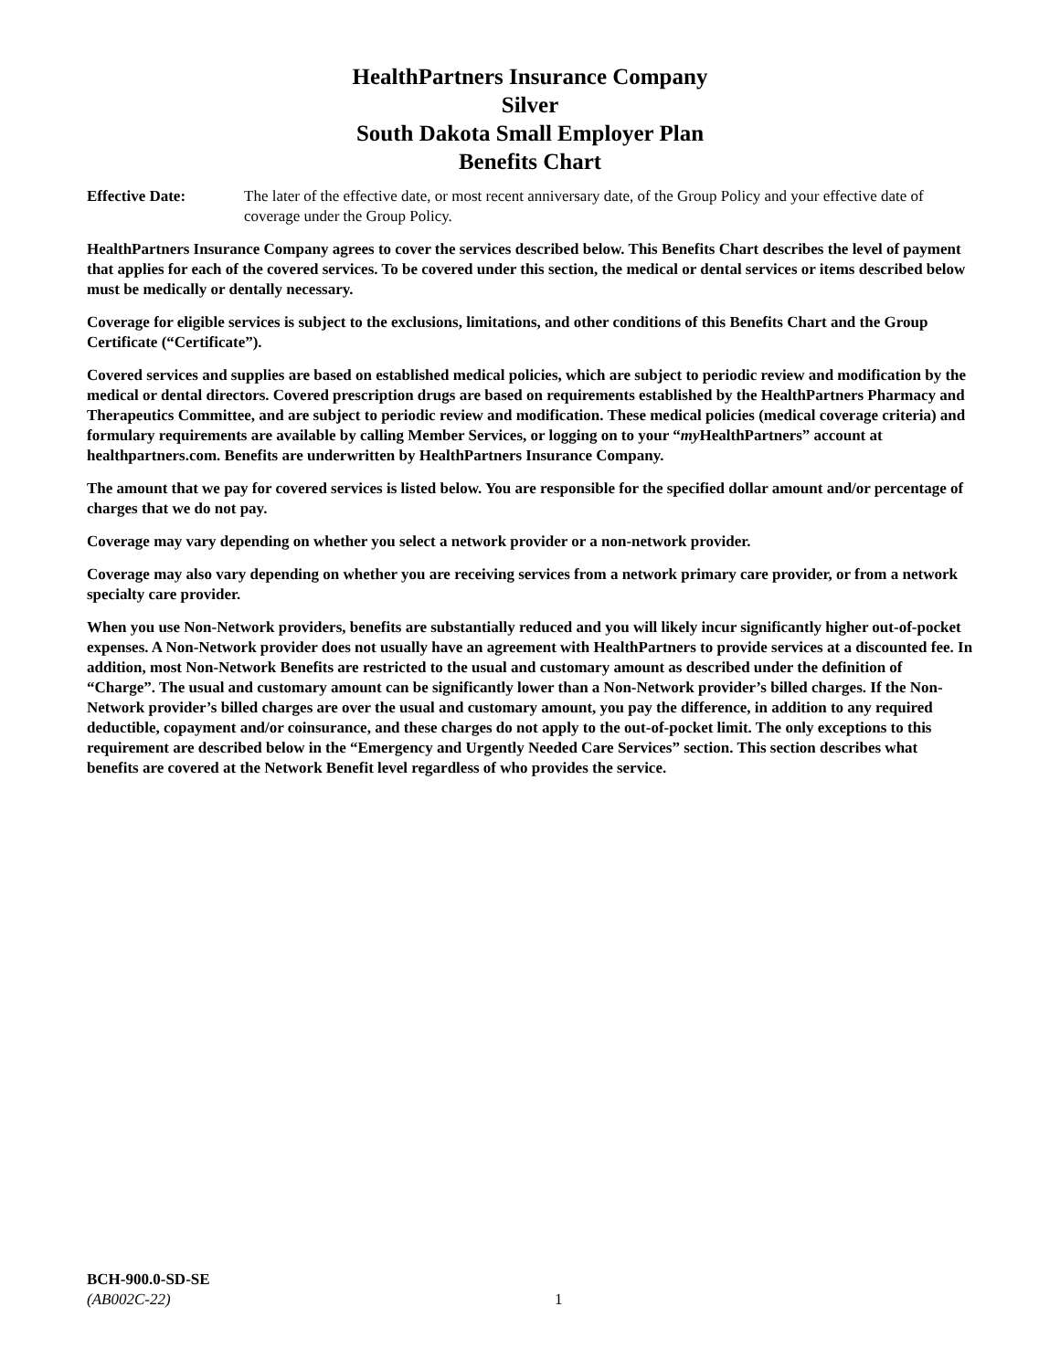HealthPartners Insurance Company
Silver
South Dakota Small Employer Plan
Benefits Chart
Effective Date: The later of the effective date, or most recent anniversary date, of the Group Policy and your effective date of coverage under the Group Policy.
HealthPartners Insurance Company agrees to cover the services described below. This Benefits Chart describes the level of payment that applies for each of the covered services. To be covered under this section, the medical or dental services or items described below must be medically or dentally necessary.
Coverage for eligible services is subject to the exclusions, limitations, and other conditions of this Benefits Chart and the Group Certificate (“Certificate”).
Covered services and supplies are based on established medical policies, which are subject to periodic review and modification by the medical or dental directors. Covered prescription drugs are based on requirements established by the HealthPartners Pharmacy and Therapeutics Committee, and are subject to periodic review and modification. These medical policies (medical coverage criteria) and formulary requirements are available by calling Member Services, or logging on to your “my HealthPartners” account at healthpartners.com. Benefits are underwritten by HealthPartners Insurance Company.
The amount that we pay for covered services is listed below. You are responsible for the specified dollar amount and/or percentage of charges that we do not pay.
Coverage may vary depending on whether you select a network provider or a non-network provider.
Coverage may also vary depending on whether you are receiving services from a network primary care provider, or from a network specialty care provider.
When you use Non-Network providers, benefits are substantially reduced and you will likely incur significantly higher out-of-pocket expenses. A Non-Network provider does not usually have an agreement with HealthPartners to provide services at a discounted fee. In addition, most Non-Network Benefits are restricted to the usual and customary amount as described under the definition of “Charge”. The usual and customary amount can be significantly lower than a Non-Network provider’s billed charges. If the Non-Network provider’s billed charges are over the usual and customary amount, you pay the difference, in addition to any required deductible, copayment and/or coinsurance, and these charges do not apply to the out-of-pocket limit. The only exceptions to this requirement are described below in the “Emergency and Urgently Needed Care Services” section. This section describes what benefits are covered at the Network Benefit level regardless of who provides the service.
BCH-900.0-SD-SE
(AB002C-22)
1